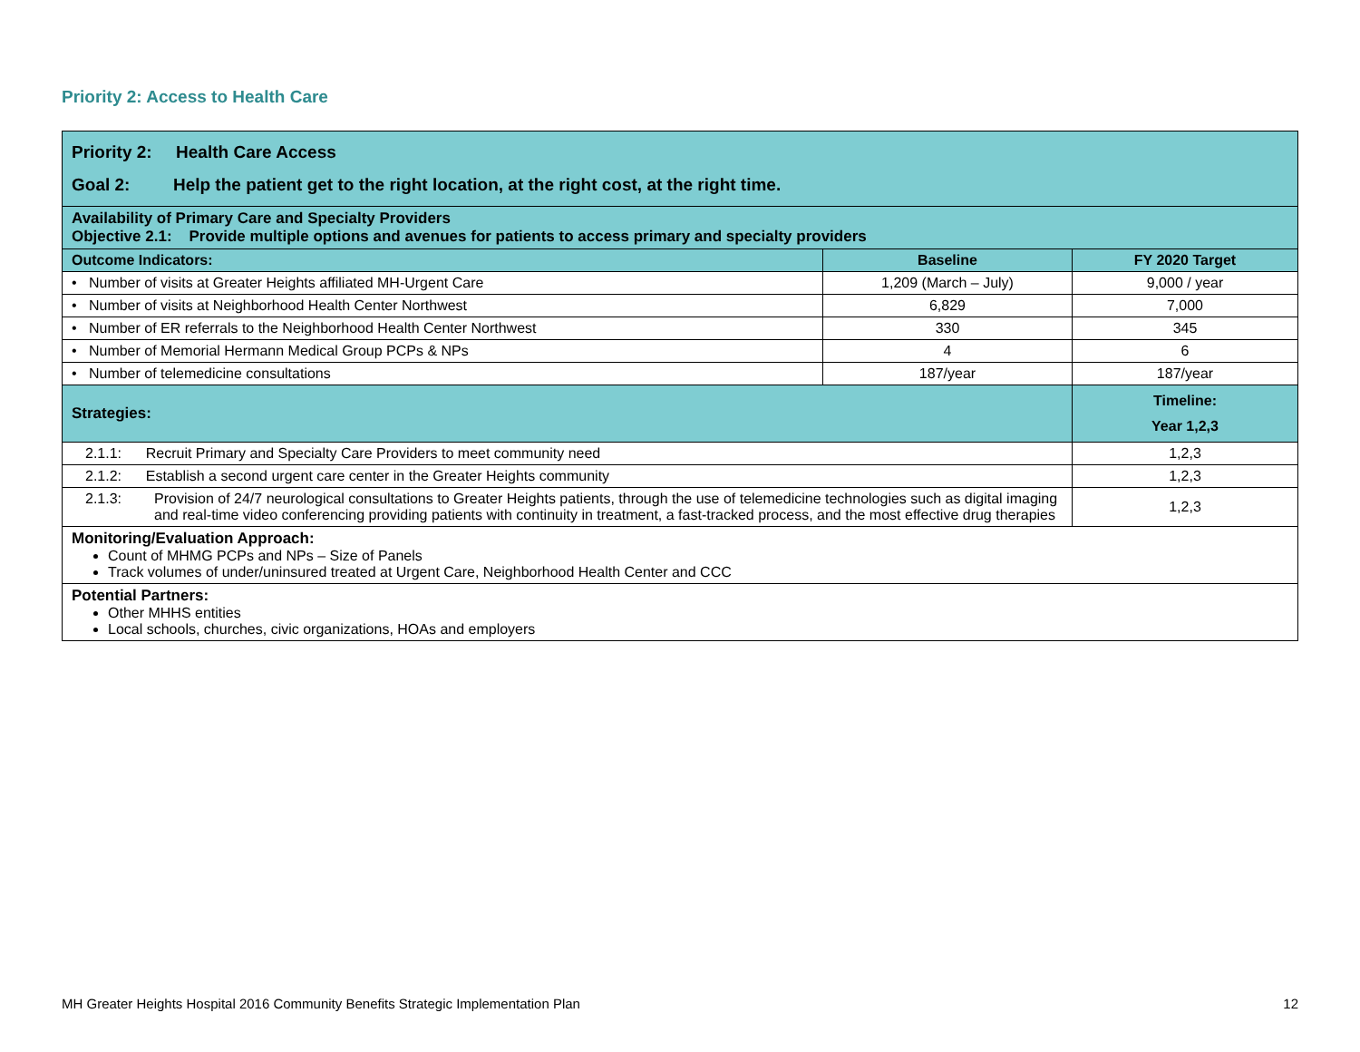Priority 2: Access to Health Care
| Priority 2: Health Care Access Goal 2: Help the patient get to the right location, at the right cost, at the right time. | | |
| --- | --- | --- |
| Availability of Primary Care and Specialty Providers Objective 2.1: Provide multiple options and avenues for patients to access primary and specialty providers | | |
| Outcome Indicators: | Baseline | FY 2020 Target |
| • Number of visits at Greater Heights affiliated MH-Urgent Care | 1,209 (March – July) | 9,000 / year |
| • Number of visits at Neighborhood Health Center Northwest | 6,829 | 7,000 |
| • Number of ER referrals to the Neighborhood Health Center Northwest | 330 | 345 |
| • Number of Memorial Hermann Medical Group PCPs & NPs | 4 | 6 |
| • Number of telemedicine consultations | 187/year | 187/year |
| Strategies: | | Timeline: Year 1,2,3 |
| 2.1.1: Recruit Primary and Specialty Care Providers to meet community need | | 1,2,3 |
| 2.1.2: Establish a second urgent care center in the Greater Heights community | | 1,2,3 |
| 2.1.3: Provision of 24/7 neurological consultations to Greater Heights patients, through the use of telemedicine technologies such as digital imaging and real-time video conferencing providing patients with continuity in treatment, a fast-tracked process, and the most effective drug therapies | | 1,2,3 |
| Monitoring/Evaluation Approach: Count of MHMG PCPs and NPs – Size of Panels Track volumes of under/uninsured treated at Urgent Care, Neighborhood Health Center and CCC | | |
| Potential Partners: Other MHHS entities Local schools, churches, civic organizations, HOAs and employers | | |
MH Greater Heights Hospital 2016 Community Benefits Strategic Implementation Plan 12